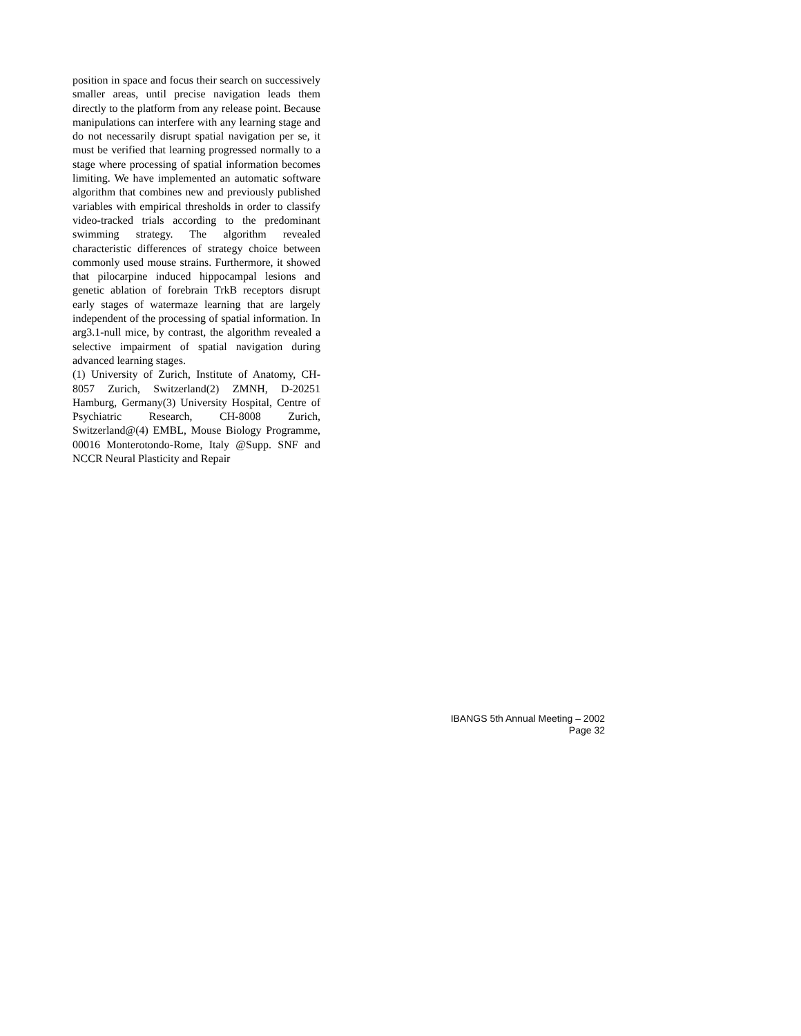position in space and focus their search on successively smaller areas, until precise navigation leads them directly to the platform from any release point. Because manipulations can interfere with any learning stage and do not necessarily disrupt spatial navigation per se, it must be verified that learning progressed normally to a stage where processing of spatial information becomes limiting. We have implemented an automatic software algorithm that combines new and previously published variables with empirical thresholds in order to classify video-tracked trials according to the predominant swimming strategy. The algorithm revealed characteristic differences of strategy choice between commonly used mouse strains. Furthermore, it showed that pilocarpine induced hippocampal lesions and genetic ablation of forebrain TrkB receptors disrupt early stages of watermaze learning that are largely independent of the processing of spatial information. In arg3.1-null mice, by contrast, the algorithm revealed a selective impairment of spatial navigation during advanced learning stages.
(1) University of Zurich, Institute of Anatomy, CH-8057 Zurich, Switzerland(2) ZMNH, D-20251 Hamburg, Germany(3) University Hospital, Centre of Psychiatric Research, CH-8008 Zurich, Switzerland@(4) EMBL, Mouse Biology Programme, 00016 Monterotondo-Rome, Italy @Supp. SNF and NCCR Neural Plasticity and Repair
IBANGS 5th Annual Meeting – 2002
Page 32